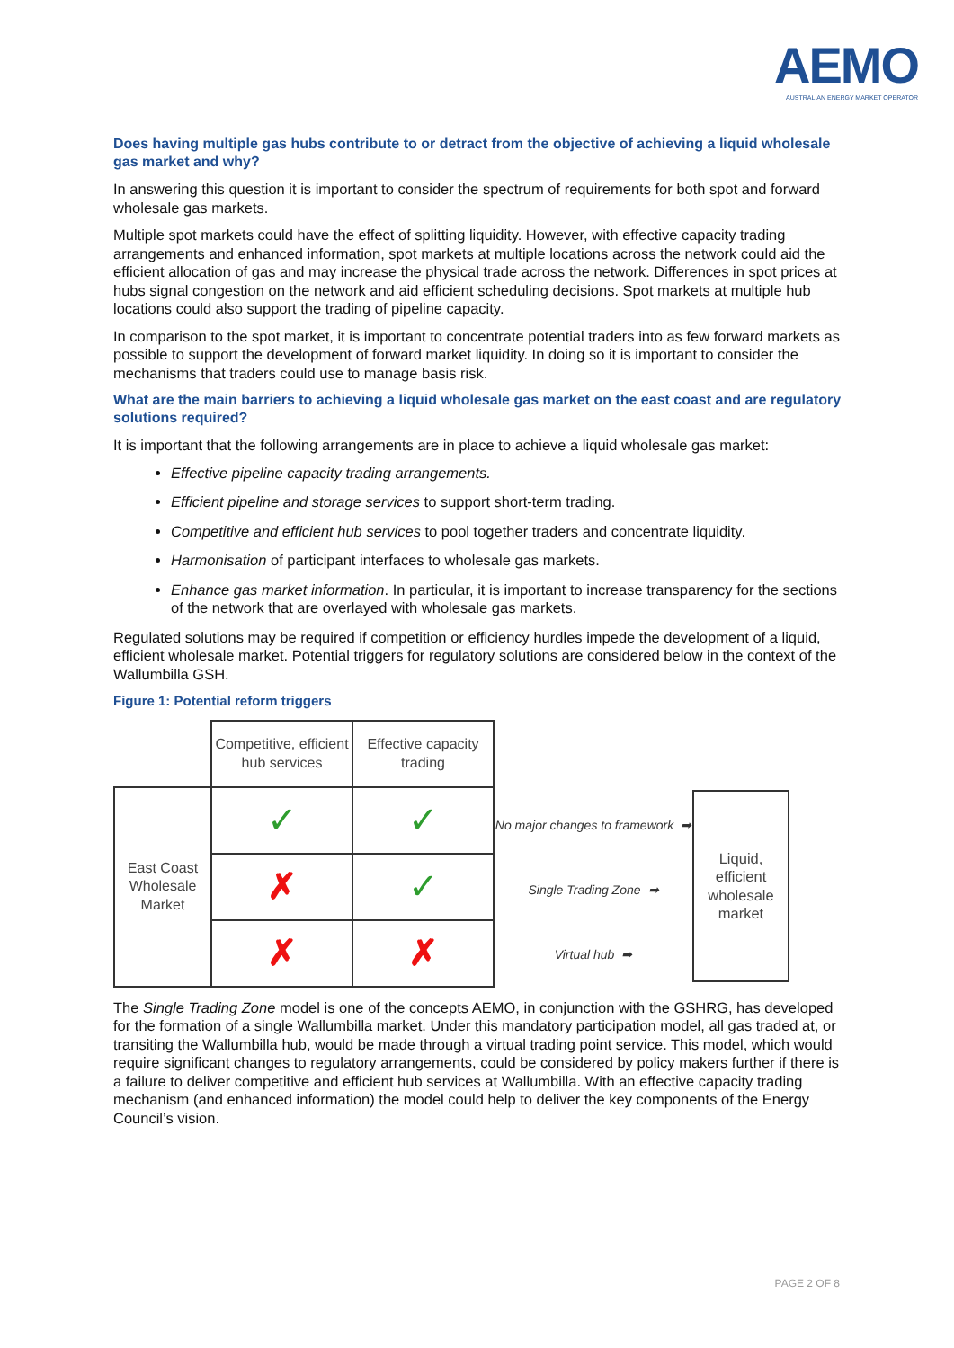AEMO
AUSTRALIAN ENERGY MARKET OPERATOR
Does having multiple gas hubs contribute to or detract from the objective of achieving a liquid wholesale gas market and why?
In answering this question it is important to consider the spectrum of requirements for both spot and forward wholesale gas markets.
Multiple spot markets could have the effect of splitting liquidity. However, with effective capacity trading arrangements and enhanced information, spot markets at multiple locations across the network could aid the efficient allocation of gas and may increase the physical trade across the network. Differences in spot prices at hubs signal congestion on the network and aid efficient scheduling decisions. Spot markets at multiple hub locations could also support the trading of pipeline capacity.
In comparison to the spot market, it is important to concentrate potential traders into as few forward markets as possible to support the development of forward market liquidity. In doing so it is important to consider the mechanisms that traders could use to manage basis risk.
What are the main barriers to achieving a liquid wholesale gas market on the east coast and are regulatory solutions required?
It is important that the following arrangements are in place to achieve a liquid wholesale gas market:
Effective pipeline capacity trading arrangements.
Efficient pipeline and storage services to support short-term trading.
Competitive and efficient hub services to pool together traders and concentrate liquidity.
Harmonisation of participant interfaces to wholesale gas markets.
Enhance gas market information. In particular, it is important to increase transparency for the sections of the network that are overlayed with wholesale gas markets.
Regulated solutions may be required if competition or efficiency hurdles impede the development of a liquid, efficient wholesale market. Potential triggers for regulatory solutions are considered below in the context of the Wallumbilla GSH.
Figure 1: Potential reform triggers
| | Competitive, efficient hub services | Effective capacity trading |
| East Coast Wholesale Market | ✓ | ✓ |
| | ✗ | ✓ |
| | ✗ | ✗ |
No major changes to framework ➡
Single Trading Zone ➡
Virtual hub ➡
Liquid, efficient wholesale market
The Single Trading Zone model is one of the concepts AEMO, in conjunction with the GSHRG, has developed for the formation of a single Wallumbilla market. Under this mandatory participation model, all gas traded at, or transiting the Wallumbilla hub, would be made through a virtual trading point service. This model, which would require significant changes to regulatory arrangements, could be considered by policy makers further if there is a failure to deliver competitive and efficient hub services at Wallumbilla. With an effective capacity trading mechanism (and enhanced information) the model could help to deliver the key components of the Energy Council’s vision.
PAGE 2 OF 8